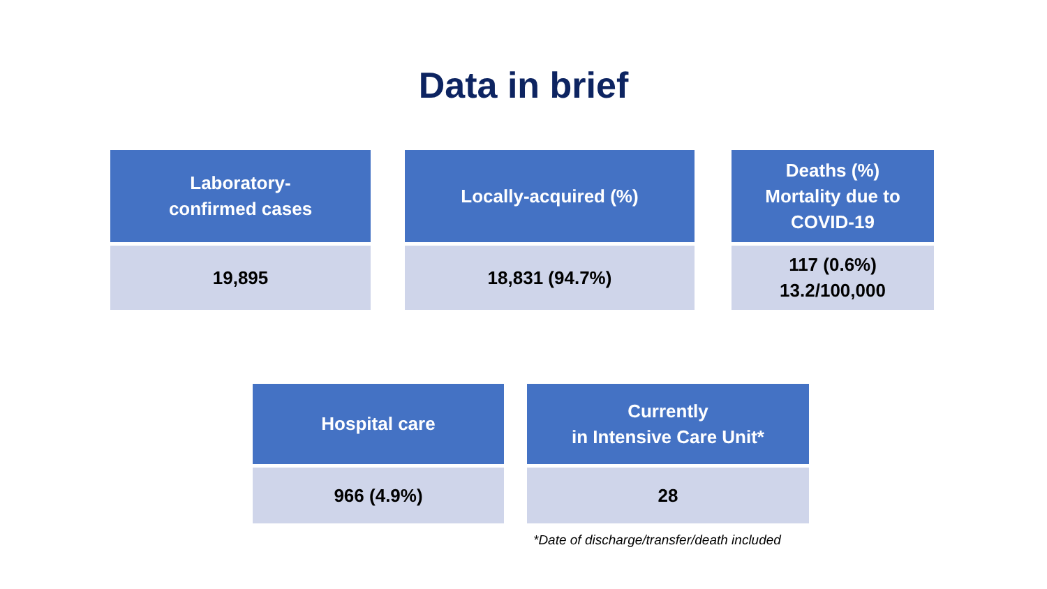Data in brief
| Laboratory- confirmed cases |
| --- |
| 19,895 |
| Locally-acquired (%) |
| --- |
| 18,831 (94.7%) |
| Deaths (%) Mortality due to COVID-19 |
| --- |
| 117 (0.6%) 13.2/100,000 |
| Hospital care |
| --- |
| 966 (4.9%) |
| Currently in Intensive Care Unit* |
| --- |
| 28 |
*Date of discharge/transfer/death included